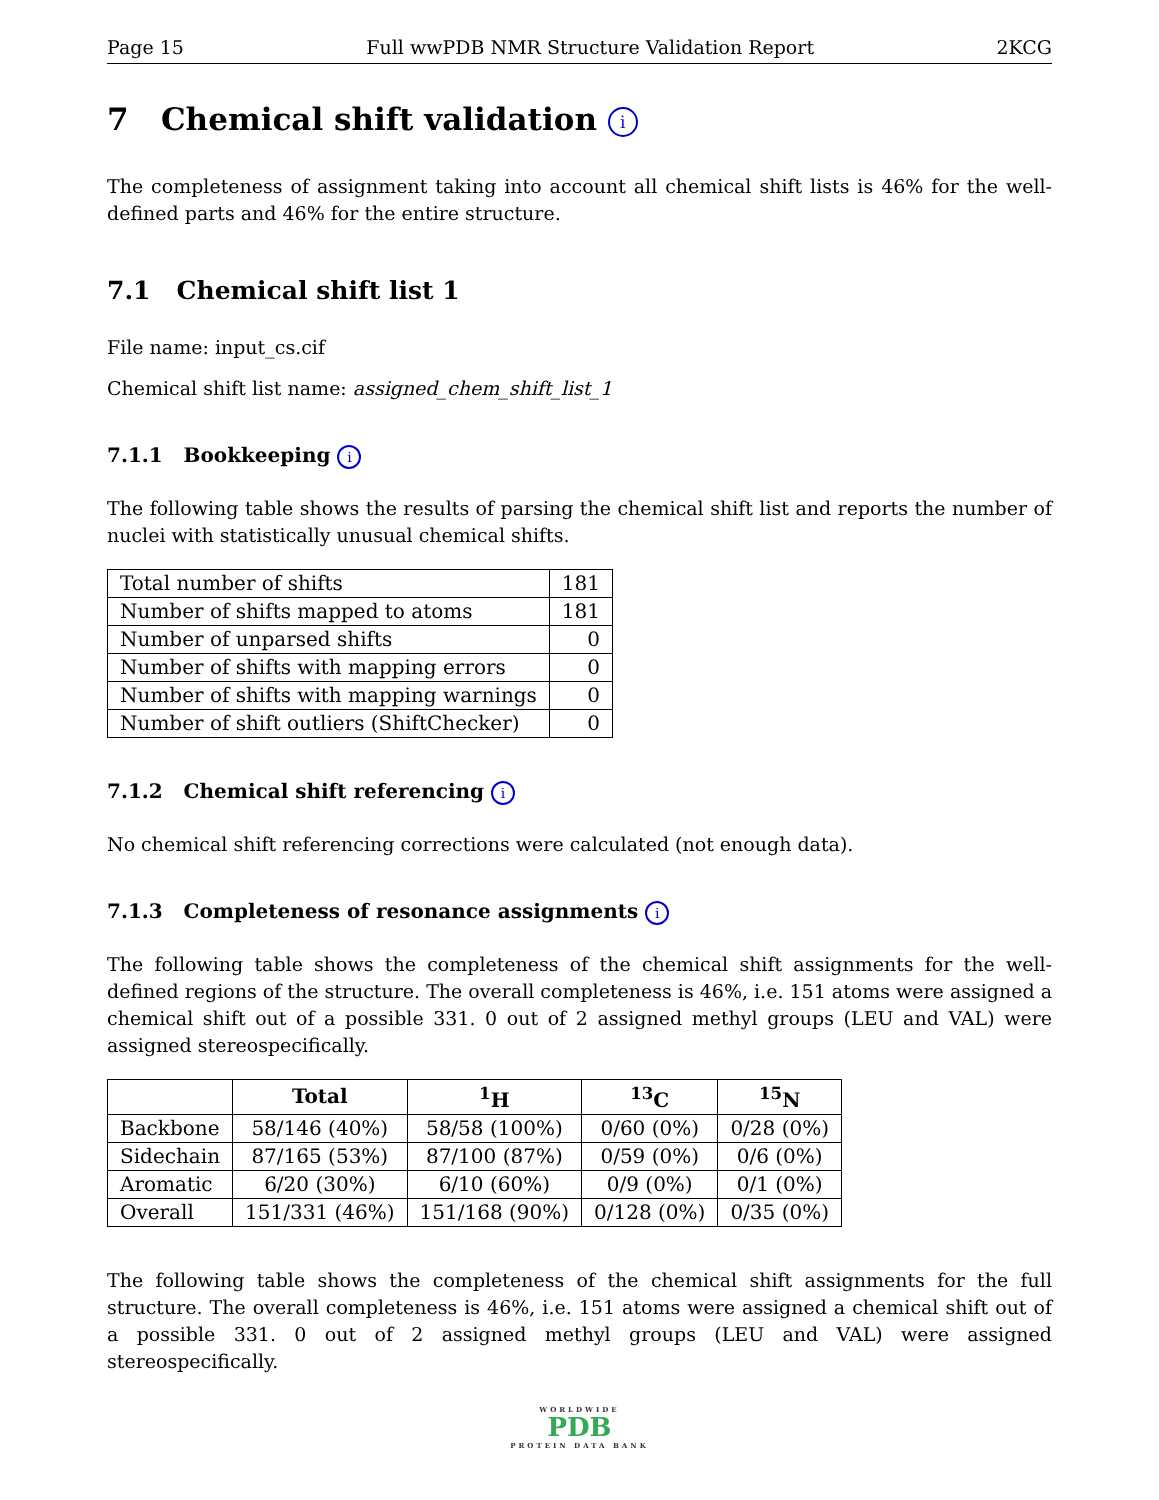Page 15 Full wwPDB NMR Structure Validation Report 2KCG
7 Chemical shift validation i
The completeness of assignment taking into account all chemical shift lists is 46% for the well-defined parts and 46% for the entire structure.
7.1 Chemical shift list 1
File name: input_cs.cif
Chemical shift list name: assigned_chem_shift_list_1
7.1.1 Bookkeeping i
The following table shows the results of parsing the chemical shift list and reports the number of nuclei with statistically unusual chemical shifts.
| Total number of shifts | 181 |
| Number of shifts mapped to atoms | 181 |
| Number of unparsed shifts | 0 |
| Number of shifts with mapping errors | 0 |
| Number of shifts with mapping warnings | 0 |
| Number of shift outliers (ShiftChecker) | 0 |
7.1.2 Chemical shift referencing i
No chemical shift referencing corrections were calculated (not enough data).
7.1.3 Completeness of resonance assignments i
The following table shows the completeness of the chemical shift assignments for the well-defined regions of the structure. The overall completeness is 46%, i.e. 151 atoms were assigned a chemical shift out of a possible 331. 0 out of 2 assigned methyl groups (LEU and VAL) were assigned stereospecifically.
| | Total | <sup>1</sup>H | <sup>13</sup>C | <sup>15</sup>N |
| --- | --- | --- | --- | --- |
| Backbone | 58/146 (40%) | 58/58 (100%) | 0/60 (0%) | 0/28 (0%) |
| Sidechain | 87/165 (53%) | 87/100 (87%) | 0/59 (0%) | 0/6 (0%) |
| Aromatic | 6/20 (30%) | 6/10 (60%) | 0/9 (0%) | 0/1 (0%) |
| Overall | 151/331 (46%) | 151/168 (90%) | 0/128 (0%) | 0/35 (0%) |
The following table shows the completeness of the chemical shift assignments for the full structure. The overall completeness is 46%, i.e. 151 atoms were assigned a chemical shift out of a possible 331. 0 out of 2 assigned methyl groups (LEU and VAL) were assigned stereospecifically.
WORLDWIDE
PDB
PROTEIN DATA BANK